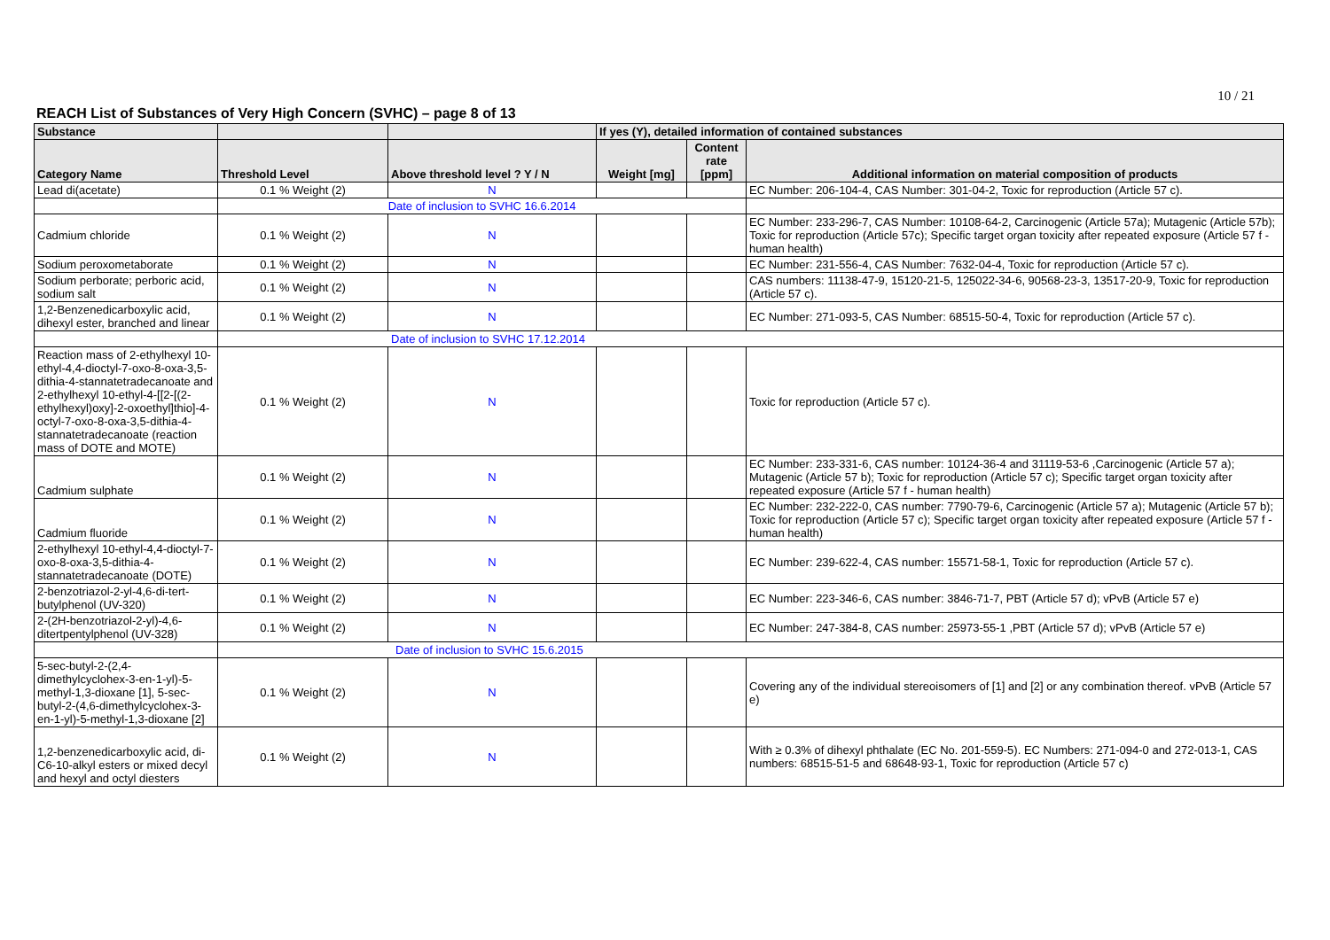10 / 21
REACH List of Substances of Very High Concern (SVHC) – page 8 of 13
| Substance | | | If yes (Y), detailed information of contained substances | | |
| --- | --- | --- | --- | --- | --- |
| Category Name | Threshold Level | Above threshold level ? Y / N | Weight [mg] | Content rate [ppm] | Additional information on material composition of products |
| Lead di(acetate) | 0.1 % Weight (2) | N | | | EC Number: 206-104-4, CAS Number: 301-04-2, Toxic for reproduction (Article 57 c). |
| | Date of inclusion to SVHC 16.6.2014 | | | | |
| Cadmium chloride | 0.1 % Weight (2) | N | | | EC Number: 233-296-7, CAS Number: 10108-64-2, Carcinogenic (Article 57a); Mutagenic (Article 57b); Toxic for reproduction (Article 57c); Specific target organ toxicity after repeated exposure (Article 57 f - human health) |
| Sodium peroxometaborate | 0.1 % Weight (2) | N | | | EC Number: 231-556-4, CAS Number: 7632-04-4, Toxic for reproduction (Article 57 c). |
| Sodium perborate; perboric acid, sodium salt | 0.1 % Weight (2) | N | | | CAS numbers: 11138-47-9, 15120-21-5, 125022-34-6, 90568-23-3, 13517-20-9, Toxic for reproduction (Article 57 c). |
| 1,2-Benzenedicarboxylic acid, dihexyl ester, branched and linear | 0.1 % Weight (2) | N | | | EC Number: 271-093-5, CAS Number: 68515-50-4, Toxic for reproduction (Article 57 c). |
| | Date of inclusion to SVHC 17.12.2014 | | | | |
| Reaction mass of 2-ethylhexyl 10-ethyl-4,4-dioctyl-7-oxo-8-oxa-3,5-dithia-4-stannatetradecanoate and 2-ethylhexyl 10-ethyl-4-[[2-[(2-ethylhexyl)oxy]-2-oxoethyl]thio]-4-octyl-7-oxo-8-oxa-3,5-dithia-4-stannatetradecanoate (reaction mass of DOTE and MOTE) | 0.1 % Weight (2) | N | | | Toxic for reproduction (Article 57 c). |
| Cadmium sulphate | 0.1 % Weight (2) | N | | | EC Number: 233-331-6, CAS number: 10124-36-4 and 31119-53-6 ,Carcinogenic (Article 57 a); Mutagenic (Article 57 b); Toxic for reproduction (Article 57 c); Specific target organ toxicity after repeated exposure (Article 57 f - human health) |
| Cadmium fluoride | 0.1 % Weight (2) | N | | | EC Number: 232-222-0, CAS number: 7790-79-6, Carcinogenic (Article 57 a); Mutagenic (Article 57 b); Toxic for reproduction (Article 57 c); Specific target organ toxicity after repeated exposure (Article 57 f - human health) |
| 2-ethylhexyl 10-ethyl-4,4-dioctyl-7-oxo-8-oxa-3,5-dithia-4-stannatetradecanoate (DOTE) | 0.1 % Weight (2) | N | | | EC Number: 239-622-4, CAS number: 15571-58-1, Toxic for reproduction (Article 57 c). |
| 2-benzotriazol-2-yl-4,6-di-tert-butylphenol (UV-320) | 0.1 % Weight (2) | N | | | EC Number: 223-346-6, CAS number: 3846-71-7, PBT (Article 57 d); vPvB (Article 57 e) |
| 2-(2H-benzotriazol-2-yl)-4,6-ditertpentylphenol (UV-328) | 0.1 % Weight (2) | N | | | EC Number: 247-384-8, CAS number: 25973-55-1 ,PBT (Article 57 d); vPvB (Article 57 e) |
| | Date of inclusion to SVHC 15.6.2015 | | | | |
| 5-sec-butyl-2-(2,4-dimethylcyclohex-3-en-1-yl)-5-methyl-1,3-dioxane [1], 5-sec-butyl-2-(4,6-dimethylcyclohex-3-en-1-yl)-5-methyl-1,3-dioxane [2] | 0.1 % Weight (2) | N | | | Covering any of the individual stereoisomers of [1] and [2] or any combination thereof. vPvB (Article 57 e) |
| 1,2-benzenedicarboxylic acid, di-C6-10-alkyl esters or mixed decyl and hexyl and octyl diesters | 0.1 % Weight (2) | N | | | With ≥ 0.3% of dihexyl phthalate (EC No. 201-559-5). EC Numbers: 271-094-0 and 272-013-1, CAS numbers: 68515-51-5 and 68648-93-1, Toxic for reproduction (Article 57 c) |